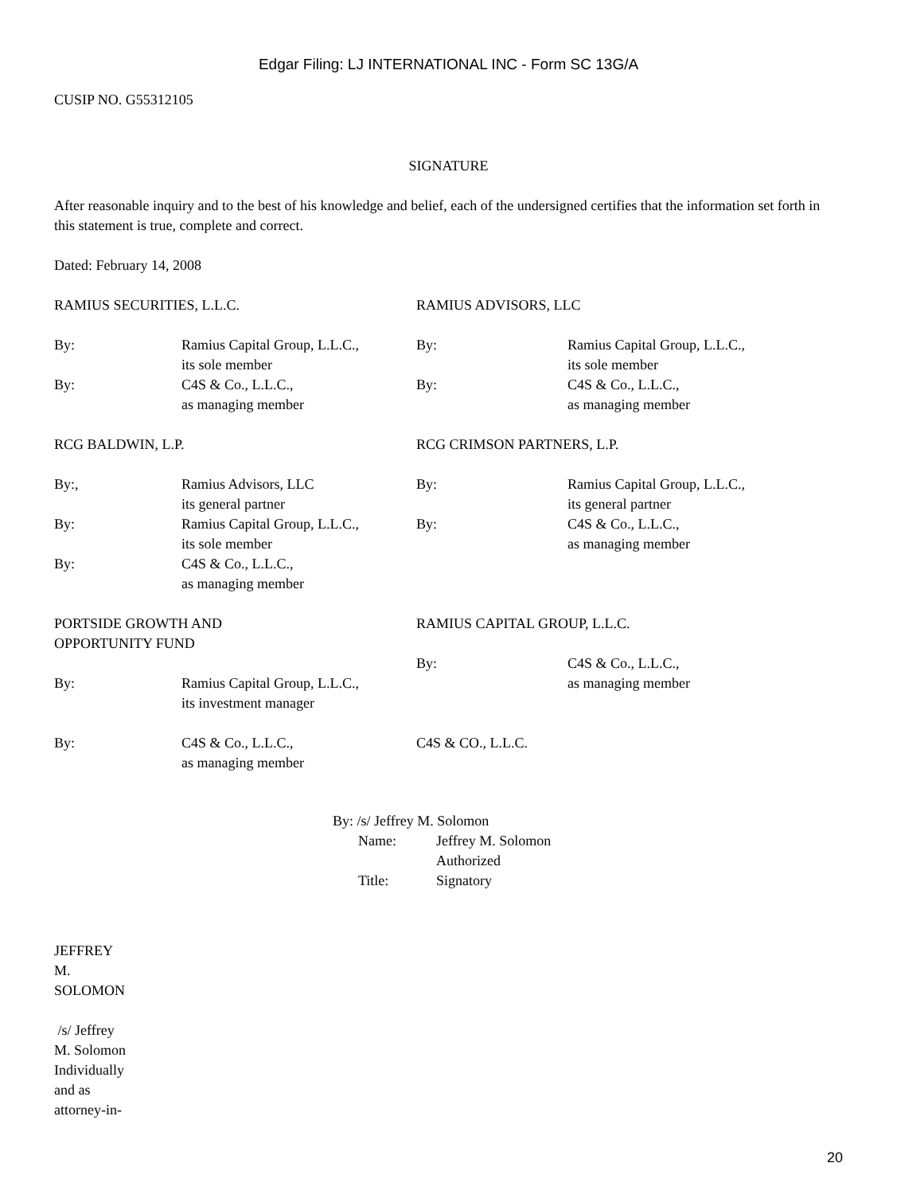Edgar Filing: LJ INTERNATIONAL INC - Form SC 13G/A
CUSIP NO. G55312105
SIGNATURE
After reasonable inquiry and to the best of his knowledge and belief, each of the undersigned certifies that the information set forth in this statement is true, complete and correct.
Dated: February 14, 2008
| RAMIUS SECURITIES, L.L.C. | | RAMIUS ADVISORS, LLC | |
| By: | Ramius Capital Group, L.L.C., its sole member | By: | Ramius Capital Group, L.L.C., its sole member |
| By: | C4S & Co., L.L.C., as managing member | By: | C4S & Co., L.L.C., as managing member |
| RCG BALDWIN, L.P. | | RCG CRIMSON PARTNERS, L.P. | |
| By:, | Ramius Advisors, LLC its general partner | By: | Ramius Capital Group, L.L.C., its general partner |
| By: | Ramius Capital Group, L.L.C., its sole member | By: | C4S & Co., L.L.C., as managing member |
| By: | C4S & Co., L.L.C., as managing member | | |
| PORTSIDE GROWTH AND OPPORTUNITY FUND | | RAMIUS CAPITAL GROUP, L.L.C. | |
| | | By: | C4S & Co., L.L.C., |
| By: | Ramius Capital Group, L.L.C., its investment manager | | as managing member |
| By: | C4S & Co., L.L.C., as managing member | C4S & CO., L.L.C. | |
By: /s/ Jeffrey M. Solomon
| Name: | Jeffrey M. Solomon |
| | Authorized |
| Title: | Signatory |
JEFFREY
M.
SOLOMON
/s/ Jeffrey
M. Solomon
Individually
and as
attorney-in-
20